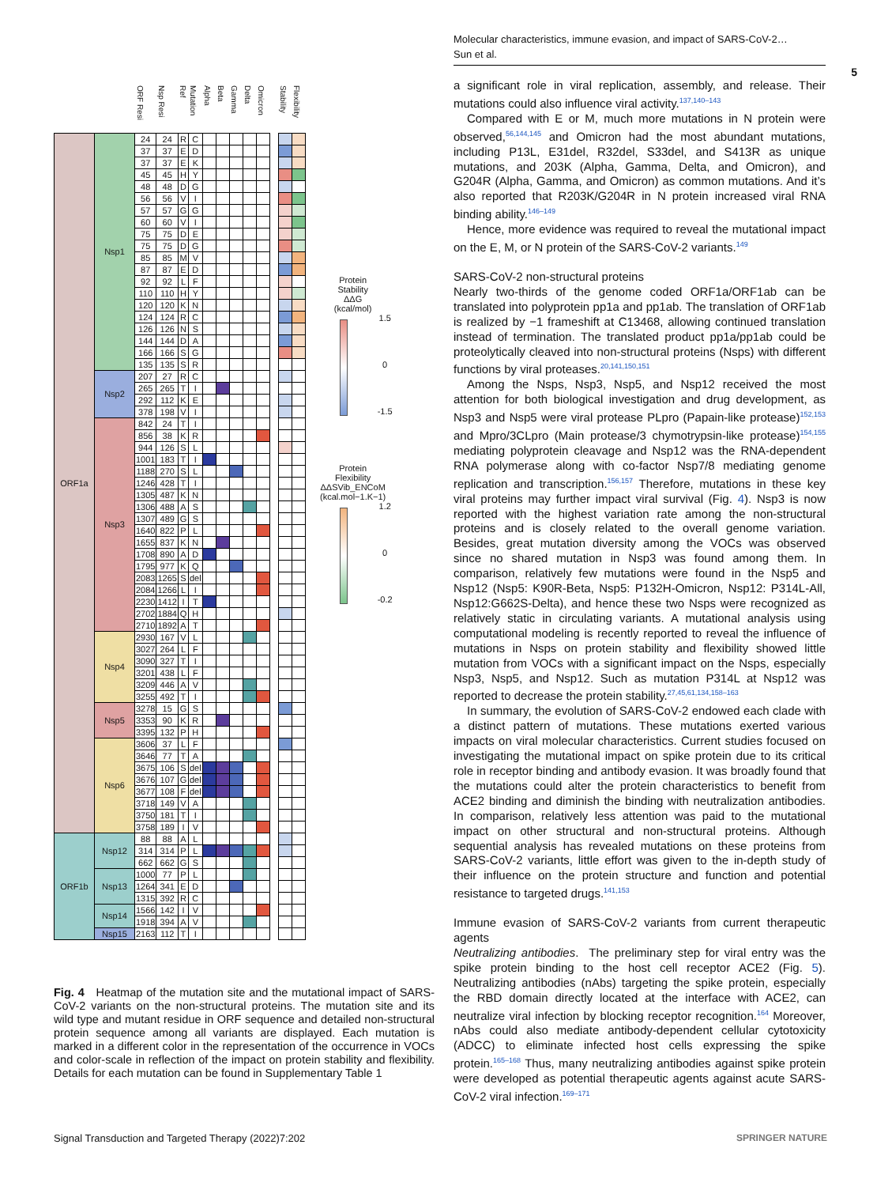| | | ORF Resi | Nsp Resi | Ref | Mutation | Alpha | Beta | Gamma | Delta | Omicron | | Stability | Flexibility |
| --- | --- | --- | --- | --- | --- | --- | --- | --- | --- | --- | --- | --- | --- |
| ORF1a | Nsp1 | 24 | 24 | R | C | | | | | | | | |
| | | 37 | 37 | E | D | | | | | | | | |
| | | 37 | 37 | E | K | | | | | | | | |
| | | 45 | 45 | H | Y | | | | | | | | |
| | | 48 | 48 | D | G | | | | | | | | |
| | | 56 | 56 | V | I | | | | | | | | |
| | | 57 | 57 | G | G | | | | | | | | |
| | | 60 | 60 | V | I | | | | | | | | |
| | | 75 | 75 | D | E | | | | | | | | |
| | | 75 | 75 | D | G | | | | | | | | |
| | | 85 | 85 | M | V | | | | | | | | |
| | | 87 | 87 | E | D | | | | | | | | |
| | | 92 | 92 | L | F | | | | | | | | |
| | | 110 | 110 | H | Y | | | | | | | | |
| | | 120 | 120 | K | N | | | | | | | | |
| | | 124 | 124 | R | C | | | | | | | | |
| | | 126 | 126 | N | S | | | | | | | | |
| | | 144 | 144 | D | A | | | | | | | | |
| | | 166 | 166 | S | G | | | | | | | | |
| | | 135 | 135 | S | R | | | | | | | | |
| | Nsp2 | 207 | 27 | R | C | | | | | | | | |
| | | 265 | 265 | T | I | | | | | | | | |
| | | 292 | 112 | K | E | | | | | | | | |
| | | 378 | 198 | V | I | | | | | | | | |
| | Nsp3 | 842 | 24 | T | I | | | | | | | | |
| | | 856 | 38 | K | R | | | | | | | | |
| | | 944 | 126 | S | L | | | | | | | | |
| | | 1001 | 183 | T | I | | | | | | | | |
| | | 1188 | 270 | S | L | | | | | | | | |
| | | 1246 | 428 | T | I | | | | | | | | |
| | | 1305 | 487 | K | N | | | | | | | | |
| | | 1306 | 488 | A | S | | | | | | | | |
| | | 1307 | 489 | G | S | | | | | | | | |
| | | 1640 | 822 | P | L | | | | | | | | |
| | | 1655 | 837 | K | N | | | | | | | | |
| | | 1708 | 890 | A | D | | | | | | | | |
| | | 1795 | 977 | K | Q | | | | | | | | |
| | | 2083 | 1265 | S | del | | | | | | | | |
| | | 2084 | 1266 | L | I | | | | | | | | |
| | | 2230 | 1412 | I | T | | | | | | | | |
| | | 2702 | 1884 | Q | H | | | | | | | | |
| | | 2710 | 1892 | A | T | | | | | | | | |
| | Nsp4 | 2930 | 167 | V | L | | | | | | | | |
| | | 3027 | 264 | L | F | | | | | | | | |
| | | 3090 | 327 | T | I | | | | | | | | |
| | | 3201 | 438 | L | F | | | | | | | | |
| | | 3209 | 446 | A | V | | | | | | | | |
| | | 3255 | 492 | T | I | | | | | | | | |
| | Nsp5 | 3278 | 15 | G | S | | | | | | | | |
| | | 3353 | 90 | K | R | | | | | | | | |
| | | 3395 | 132 | P | H | | | | | | | | |
| | Nsp6 | 3606 | 37 | L | F | | | | | | | | |
| | | 3646 | 77 | T | A | | | | | | | | |
| | | 3675 | 106 | S | del | | | | | | | | |
| | | 3676 | 107 | G | del | | | | | | | | |
| | | 3677 | 108 | F | del | | | | | | | | |
| | | 3718 | 149 | V | A | | | | | | | | |
| | | 3750 | 181 | T | I | | | | | | | | |
| | | 3758 | 189 | I | V | | | | | | | | |
| ORF1b | Nsp12 | 88 | 88 | A | L | | | | | | | | |
| | | 314 | 314 | P | L | | | | | | | | |
| | | 662 | 662 | G | S | | | | | | | | |
| | Nsp13 | 1000 | 77 | P | L | | | | | | | | |
| | | 1264 | 341 | E | D | | | | | | | | |
| | | 1315 | 392 | R | C | | | | | | | | |
| | Nsp14 | 1566 | 142 | I | V | | | | | | | | |
| | | 1918 | 394 | A | V | | | | | | | | |
| | Nsp15 | 2163 | 112 | T | I | | | | | | | | |
Protein
Stability
ΔΔG
(kcal/mol)
1.5
0
-1.5
Protein
Flexibility
ΔΔSVib_ENCoM
(kcal.mol−1.K−1)
1.2
0
-0.2
Fig. 4 Heatmap of the mutation site and the mutational impact of SARS-CoV-2 variants on the non-structural proteins. The mutation site and its wild type and mutant residue in ORF sequence and detailed non-structural protein sequence among all variants are displayed. Each mutation is marked in a different color in the representation of the occurrence in VOCs and color-scale in reflection of the impact on protein stability and flexibility. Details for each mutation can be found in Supplementary Table 1
Molecular characteristics, immune evasion, and impact of SARS-CoV-2…
Sun et al.
5
a significant role in viral replication, assembly, and release. Their mutations could also influence viral activity.<sup>137,140–143</sup>
Compared with E or M, much more mutations in N protein were observed,<sup>56,144,145</sup> and Omicron had the most abundant mutations, including P13L, E31del, R32del, S33del, and S413R as unique mutations, and 203K (Alpha, Gamma, Delta, and Omicron), and G204R (Alpha, Gamma, and Omicron) as common mutations. And it’s also reported that R203K/G204R in N protein increased viral RNA binding ability.<sup>146–149</sup>
Hence, more evidence was required to reveal the mutational impact on the E, M, or N protein of the SARS-CoV-2 variants.<sup>149</sup>
SARS-CoV-2 non-structural proteins
Nearly two-thirds of the genome coded ORF1a/ORF1ab can be translated into polyprotein pp1a and pp1ab. The translation of ORF1ab is realized by −1 frameshift at C13468, allowing continued translation instead of termination. The translated product pp1a/pp1ab could be proteolytically cleaved into non-structural proteins (Nsps) with different functions by viral proteases.<sup>20,141,150,151</sup>
Among the Nsps, Nsp3, Nsp5, and Nsp12 received the most attention for both biological investigation and drug development, as Nsp3 and Nsp5 were viral protease PLpro (Papain-like protease)<sup>152,153</sup> and Mpro/3CLpro (Main protease/3 chymotrypsin-like protease)<sup>154,155</sup> mediating polyprotein cleavage and Nsp12 was the RNA-dependent RNA polymerase along with co-factor Nsp7/8 mediating genome replication and transcription.<sup>156,157</sup> Therefore, mutations in these key viral proteins may further impact viral survival (Fig. 4). Nsp3 is now reported with the highest variation rate among the non-structural proteins and is closely related to the overall genome variation. Besides, great mutation diversity among the VOCs was observed since no shared mutation in Nsp3 was found among them. In comparison, relatively few mutations were found in the Nsp5 and Nsp12 (Nsp5: K90R-Beta, Nsp5: P132H-Omicron, Nsp12: P314L-All, Nsp12:G662S-Delta), and hence these two Nsps were recognized as relatively static in circulating variants. A mutational analysis using computational modeling is recently reported to reveal the influence of mutations in Nsps on protein stability and flexibility showed little mutation from VOCs with a significant impact on the Nsps, especially Nsp3, Nsp5, and Nsp12. Such as mutation P314L at Nsp12 was reported to decrease the protein stability.<sup>27,45,61,134,158–163</sup>
In summary, the evolution of SARS-CoV-2 endowed each clade with a distinct pattern of mutations. These mutations exerted various impacts on viral molecular characteristics. Current studies focused on investigating the mutational impact on spike protein due to its critical role in receptor binding and antibody evasion. It was broadly found that the mutations could alter the protein characteristics to benefit from ACE2 binding and diminish the binding with neutralization antibodies. In comparison, relatively less attention was paid to the mutational impact on other structural and non-structural proteins. Although sequential analysis has revealed mutations on these proteins from SARS-CoV-2 variants, little effort was given to the in-depth study of their influence on the protein structure and function and potential resistance to targeted drugs.<sup>141,153</sup>
Immune evasion of SARS-CoV-2 variants from current therapeutic agents
Neutralizing antibodies. The preliminary step for viral entry was the spike protein binding to the host cell receptor ACE2 (Fig. 5). Neutralizing antibodies (nAbs) targeting the spike protein, especially the RBD domain directly located at the interface with ACE2, can neutralize viral infection by blocking receptor recognition.<sup>164</sup> Moreover, nAbs could also mediate antibody-dependent cellular cytotoxicity (ADCC) to eliminate infected host cells expressing the spike protein.<sup>165–168</sup> Thus, many neutralizing antibodies against spike protein were developed as potential therapeutic agents against acute SARS-CoV-2 viral infection.<sup>169–171</sup>
Signal Transduction and Targeted Therapy (2022)7:202 SPRINGER NATURE